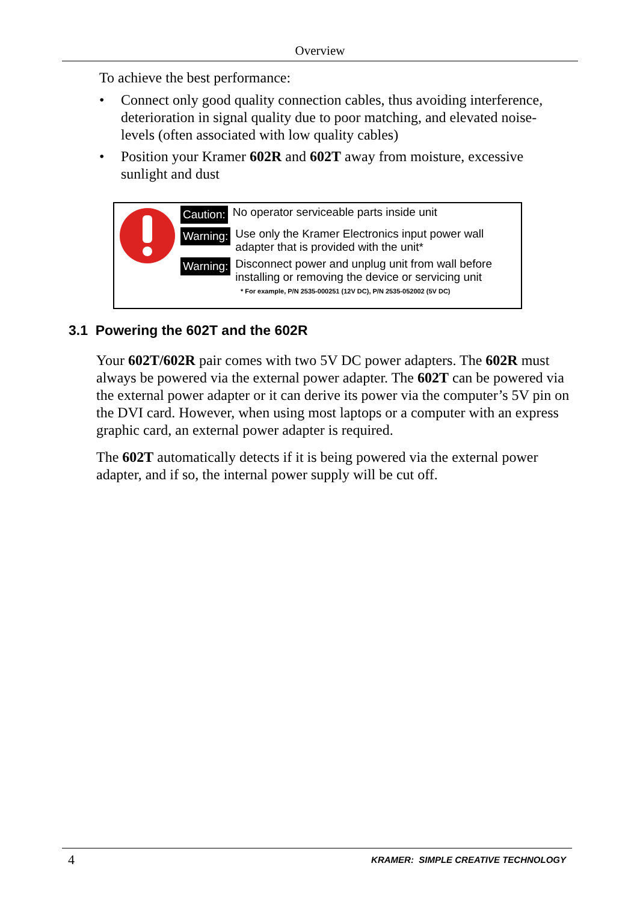Overview
To achieve the best performance:
• Connect only good quality connection cables, thus avoiding interference, deterioration in signal quality due to poor matching, and elevated noise-levels (often associated with low quality cables)
• Position your Kramer 602R and 602T away from moisture, excessive sunlight and dust
Caution: No operator serviceable parts inside unit
Warning: Use only the Kramer Electronics input power wall
adapter that is provided with the unit*
Warning: Disconnect power and unplug unit from wall before
installing or removing the device or servicing unit
* For example, P/N 2535-000251 (12V DC), P/N 2535-052002 (5V DC)
3.1 Powering the 602T and the 602R
Your 602T/602R pair comes with two 5V DC power adapters. The 602R must always be powered via the external power adapter. The 602T can be powered via the external power adapter or it can derive its power via the computer’s 5V pin on the DVI card. However, when using most laptops or a computer with an express graphic card, an external power adapter is required.
The 602T automatically detects if it is being powered via the external power adapter, and if so, the internal power supply will be cut off.
4 KRAMER: SIMPLE CREATIVE TECHNOLOGY